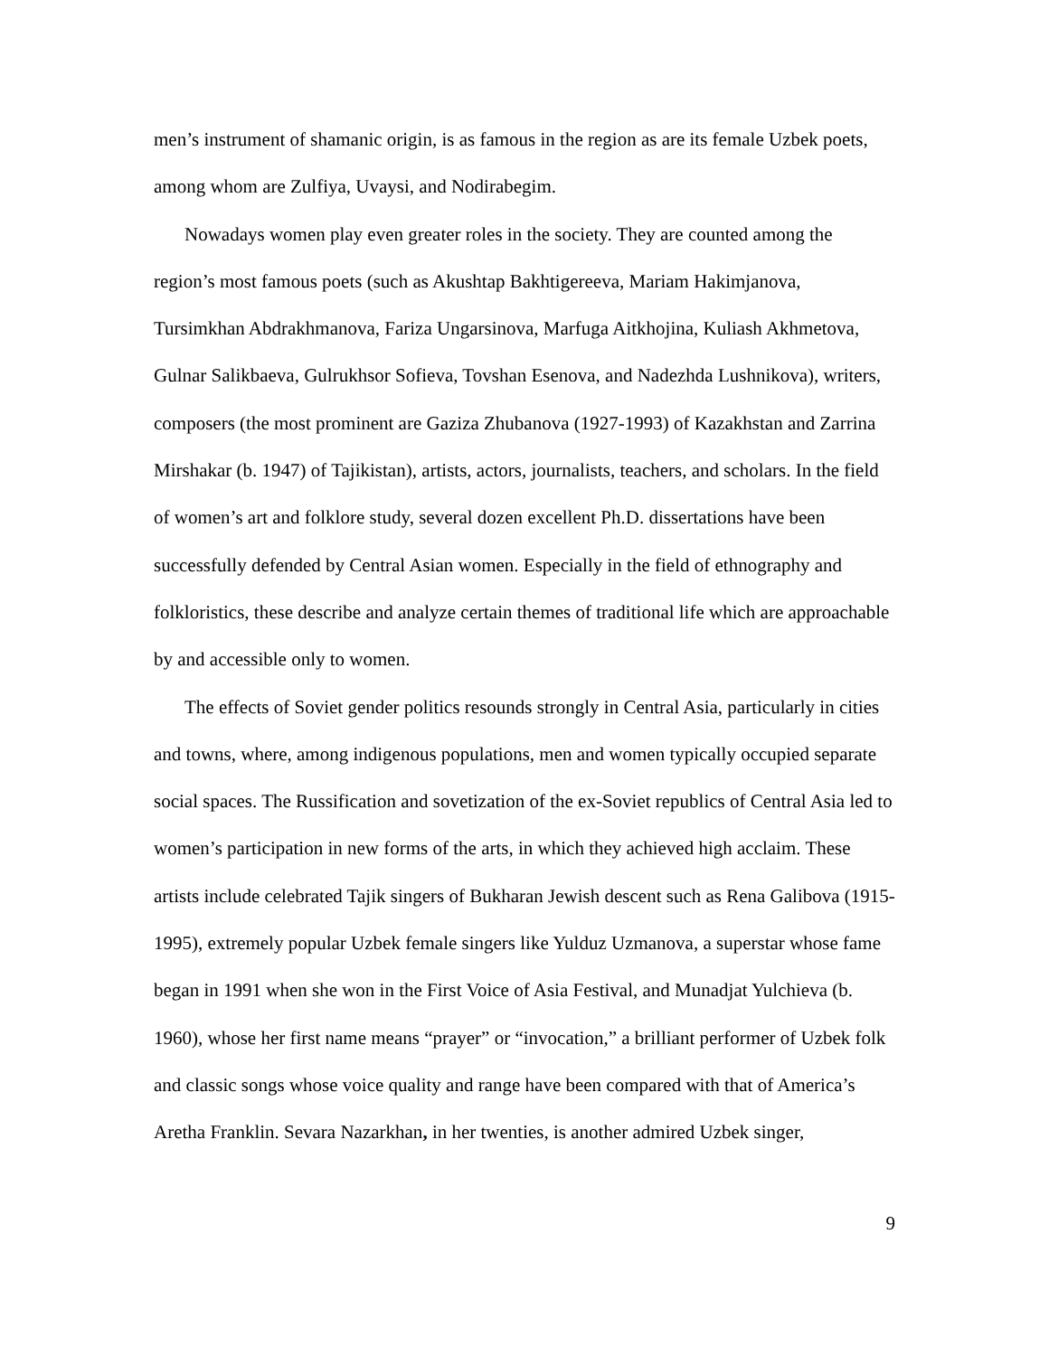men’s instrument of shamanic origin, is as famous in the region as are its female Uzbek poets, among whom are Zulfiya, Uvaysi, and Nodirabegim.
Nowadays women play even greater roles in the society. They are counted among the region’s most famous poets (such as Akushtap Bakhtigereeva, Mariam Hakimjanova, Tursimkhan Abdrakhmanova, Fariza Ungarsinova, Marfuga Aitkhojina, Kuliash Akhmetova, Gulnar Salikbaeva, Gulrukhsor Sofieva, Tovshan Esenova, and Nadezhda Lushnikova), writers, composers (the most prominent are Gaziza Zhubanova (1927-1993) of Kazakhstan and Zarrina Mirshakar (b. 1947) of Tajikistan), artists, actors, journalists, teachers, and scholars. In the field of women’s art and folklore study, several dozen excellent Ph.D. dissertations have been successfully defended by Central Asian women. Especially in the field of ethnography and folkloristics, these describe and analyze certain themes of traditional life which are approachable by and accessible only to women.
The effects of Soviet gender politics resounds strongly in Central Asia, particularly in cities and towns, where, among indigenous populations, men and women typically occupied separate social spaces. The Russification and sovetization of the ex-Soviet republics of Central Asia led to women’s participation in new forms of the arts, in which they achieved high acclaim. These artists include celebrated Tajik singers of Bukharan Jewish descent such as Rena Galibova (1915-1995), extremely popular Uzbek female singers like Yulduz Uzmanova, a superstar whose fame began in 1991 when she won in the First Voice of Asia Festival, and Munadjat Yulchieva (b. 1960), whose her first name means “prayer” or “invocation,” a brilliant performer of Uzbek folk and classic songs whose voice quality and range have been compared with that of America’s Aretha Franklin. Sevara Nazarkhan, in her twenties, is another admired Uzbek singer,
9